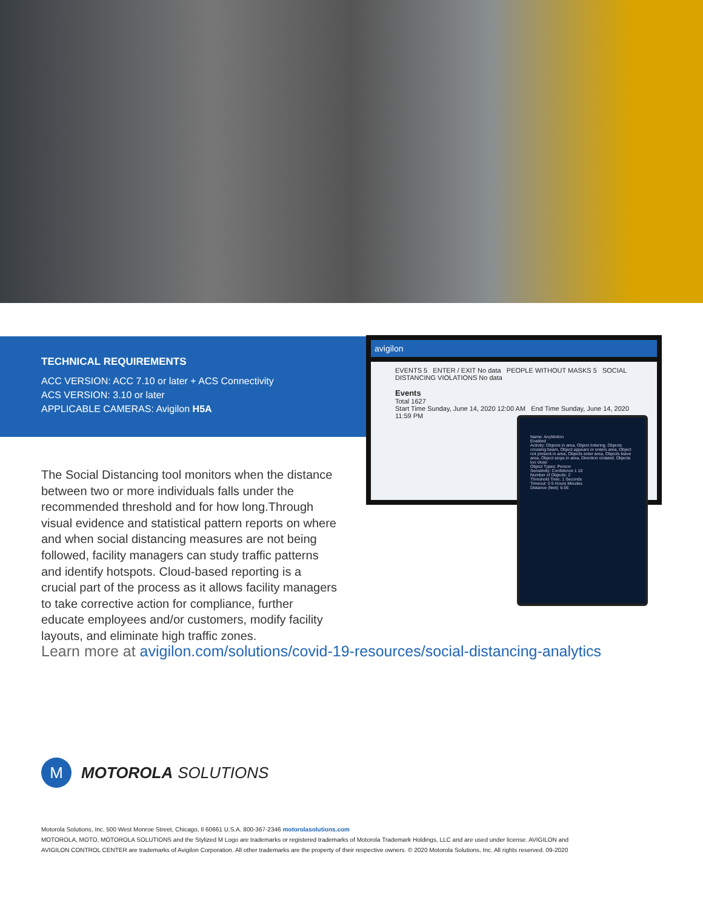TECHNICAL REQUIREMENTS
ACC VERSION: ACC 7.10 or later + ACS Connectivity
ACS VERSION: 3.10 or later
APPLICABLE CAMERAS: Avigilon H5A
avigilon
EVENTS 5 ENTER / EXIT No data PEOPLE WITHOUT MASKS 5 SOCIAL DISTANCING VIOLATIONS No data
Events
Total 1627
Start Time Sunday, June 14, 2020 12:00 AM End Time Sunday, June 14, 2020 11:59 PM
Name: AnyMotion
Enabled
Activity: Objects in area, Object loitering, Objects crossing beam, Object appears or enters area, Object not present in area, Objects enter area, Objects leave area, Object stops in area, Direction violated, Objects too close
Object Types: Person
Sensitivity: Confidence 1 10
Number of Objects: 2
Threshold Time: 1 Seconds
Timeout: 0 5 Hours Minutes
Distance (feet): 6.56
The Social Distancing tool monitors when the distance between two or more individuals falls under the recommended threshold and for how long.Through visual evidence and statistical pattern reports on where and when social distancing measures are not being followed, facility managers can study traffic patterns and identify hotspots. Cloud-based reporting is a crucial part of the process as it allows facility managers to take corrective action for compliance, further educate employees and/or customers, modify facility layouts, and eliminate high traffic zones.
Learn more at avigilon.com/solutions/covid-19-resources/social-distancing-analytics
M
MOTOROLA SOLUTIONS
Motorola Solutions, Inc. 500 West Monroe Street, Chicago, Il 60661 U.S.A. 800-367-2346 motorolasolutions.com
MOTOROLA, MOTO, MOTOROLA SOLUTIONS and the Stylized M Logo are trademarks or registered trademarks of Motorola Trademark Holdings, LLC and are used under license. AVIGILON and AVIGILON CONTROL CENTER are trademarks of Avigilon Corporation. All other trademarks are the property of their respective owners. © 2020 Motorola Solutions, Inc. All rights reserved. 09-2020